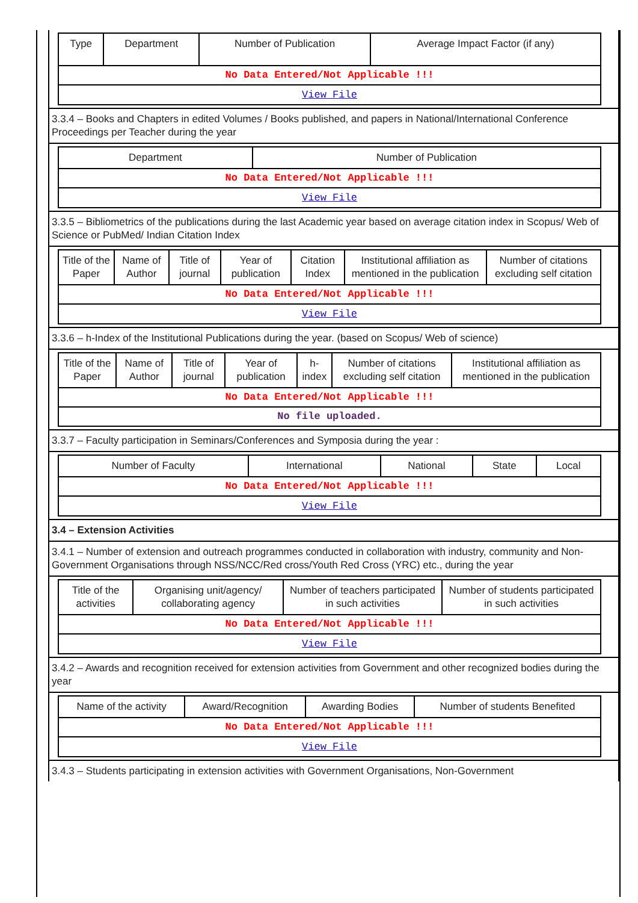| Type | Department | Number of Publication | Average Impact Factor (if any) |
| --- | --- | --- | --- |
| No Data Entered/Not Applicable !!! | | | |
| View File | | | |
3.3.4 – Books and Chapters in edited Volumes / Books published, and papers in National/International Conference Proceedings per Teacher during the year
| Department | Number of Publication |
| --- | --- |
| No Data Entered/Not Applicable !!! | |
| View File | |
3.3.5 – Bibliometrics of the publications during the last Academic year based on average citation index in Scopus/ Web of Science or PubMed/ Indian Citation Index
| Title of the Paper | Name of Author | Title of journal | Year of publication | Citation Index | Institutional affiliation as mentioned in the publication | Number of citations excluding self citation |
| --- | --- | --- | --- | --- | --- | --- |
| No Data Entered/Not Applicable !!! | | | | | | |
| View File | | | | | | |
3.3.6 – h-Index of the Institutional Publications during the year. (based on Scopus/ Web of science)
| Title of the Paper | Name of Author | Title of journal | Year of publication | h-index | Number of citations excluding self citation | Institutional affiliation as mentioned in the publication |
| --- | --- | --- | --- | --- | --- | --- |
| No Data Entered/Not Applicable !!! | | | | | | |
| No file uploaded. | | | | | | |
3.3.7 – Faculty participation in Seminars/Conferences and Symposia during the year :
| Number of Faculty | International | National | State | Local |
| --- | --- | --- | --- | --- |
| No Data Entered/Not Applicable !!! | | | | |
| View File | | | | |
3.4 – Extension Activities
3.4.1 – Number of extension and outreach programmes conducted in collaboration with industry, community and Non- Government Organisations through NSS/NCC/Red cross/Youth Red Cross (YRC) etc., during the year
| Title of the activities | Organising unit/agency/ collaborating agency | Number of teachers participated in such activities | Number of students participated in such activities |
| --- | --- | --- | --- |
| No Data Entered/Not Applicable !!! | | | |
| View File | | | |
3.4.2 – Awards and recognition received for extension activities from Government and other recognized bodies during the year
| Name of the activity | Award/Recognition | Awarding Bodies | Number of students Benefited |
| --- | --- | --- | --- |
| No Data Entered/Not Applicable !!! | | | |
| View File | | | |
3.4.3 – Students participating in extension activities with Government Organisations, Non-Government